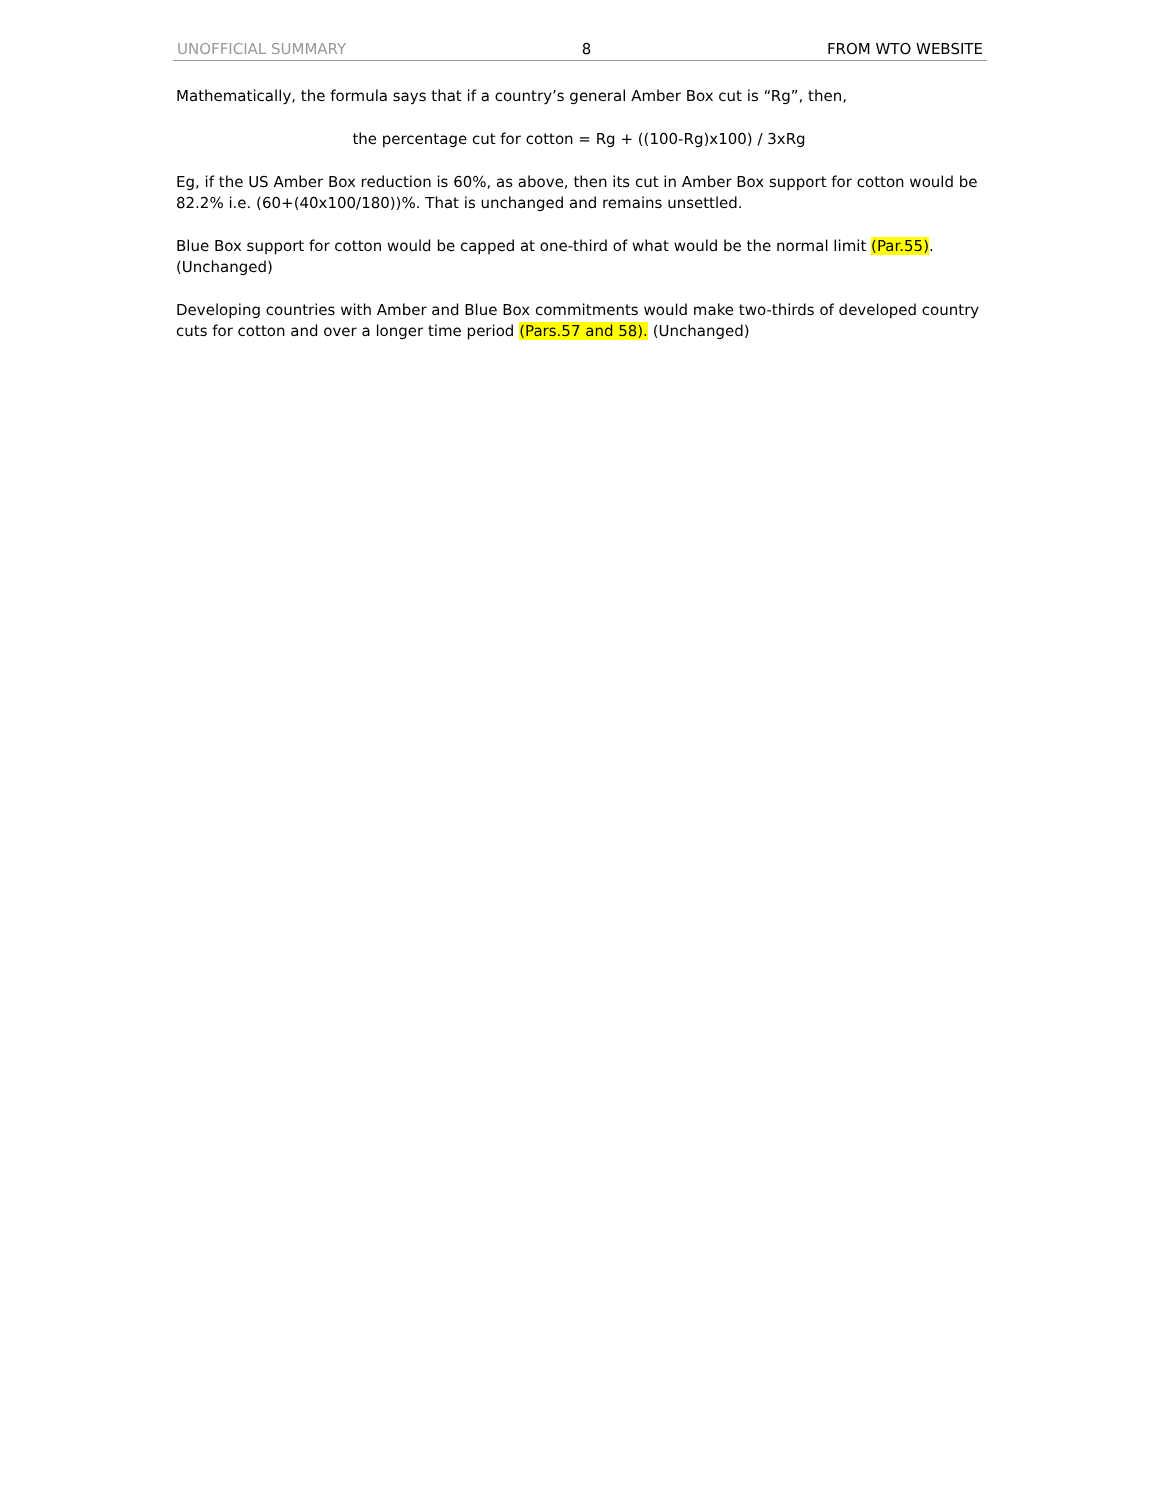UNOFFICIAL SUMMARY 8 FROM WTO WEBSITE
Mathematically, the formula says that if a country’s general Amber Box cut is “Rg”, then,
the percentage cut for cotton = Rg + ((100-Rg)x100) / 3xRg
Eg, if the US Amber Box reduction is 60%, as above, then its cut in Amber Box support for cotton would be 82.2% i.e. (60+(40x100/180))%. That is unchanged and remains unsettled.
Blue Box support for cotton would be capped at one-third of what would be the normal limit (Par.55). (Unchanged)
Developing countries with Amber and Blue Box commitments would make two-thirds of developed country cuts for cotton and over a longer time period (Pars.57 and 58). (Unchanged)